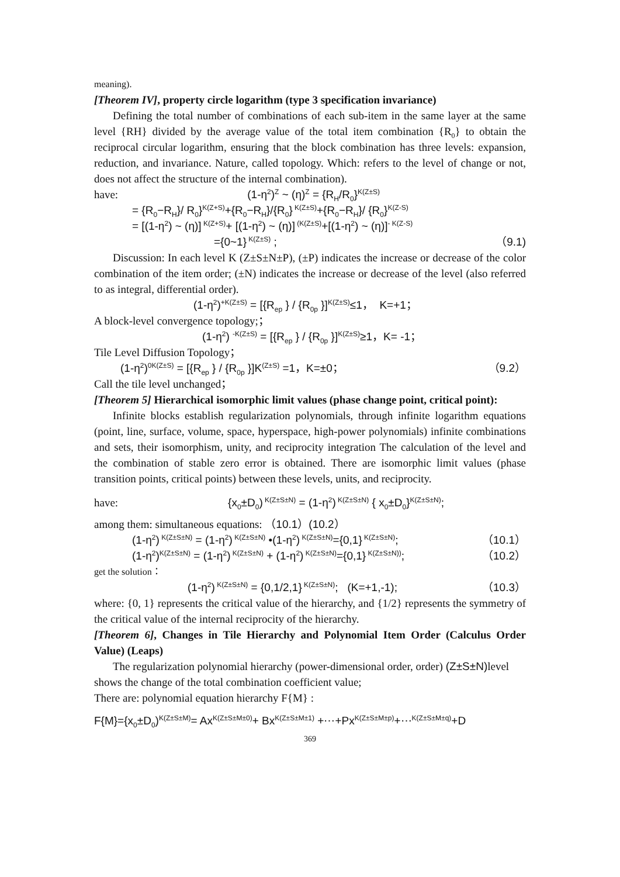meaning).
[Theorem IV], property circle logarithm (type 3 specification invariance)
Defining the total number of combinations of each sub-item in the same layer at the same level {RH} divided by the average value of the total item combination {R<sub>0</sub>} to obtain the reciprocal circular logarithm, ensuring that the block combination has three levels: expansion, reduction, and invariance. Nature, called topology. Which: refers to the level of change or not, does not affect the structure of the internal combination).
have: (1-η<sup>2</sup>)<sup>Z</sup> ~ (η)<sup>Z</sup> = {R<sub>H</sub>/R<sub>0</sub>}<sup>K(Z±S)</sup>
= {R<sub>0</sub>−R<sub>H</sub>}/ R<sub>0</sub>}<sup>K(Z+S)</sup>+{R<sub>0</sub>−R<sub>H</sub>}/{R<sub>0</sub>}<sup>K(Z±S)</sup>+{R<sub>0</sub>−R<sub>H</sub>}/ {R<sub>0</sub>}<sup>K(Z-S)</sup>
= [(1-η<sup>2</sup>) ~ (η)]<sup>K(Z+S)</sup>+ [(1-η<sup>2</sup>) ~ (η)]<sup>(K(Z±S)</sup>+[(1-η<sup>2</sup>) ~ (η)]<sup>- K(Z-S)</sup>
={0~1}<sup>K(Z±S)</sup> ; （9.1)
Discussion: In each level K (Z±S±N±P), (±P) indicates the increase or decrease of the color combination of the item order; (±N) indicates the increase or decrease of the level (also referred to as integral, differential order).
(1-η<sup>2</sup>)<sup>+K(Z±S)</sup> = [{R<sub>ep</sub> } / {R<sub>0p</sub> }]<sup>K(Z±S)</sup>≤1， K=+1；
A block-level convergence topology;；
(1-η<sup>2</sup>) <sup>-K(Z±S)</sup> = [{R<sub>ep</sub> } / {R<sub>0p</sub> }]<sup>K(Z±S)</sup>≥1，K= -1；
Tile Level Diffusion Topology；
(1-η<sup>2</sup>)<sup>0K(Z±S)</sup> = [{R<sub>ep</sub> } / {R<sub>0p</sub> }]K<sup>(Z±S)</sup> =1，K=±0； （9.2）
Call the tile level unchanged；
[Theorem 5] Hierarchical isomorphic limit values (phase change point, critical point):
Infinite blocks establish regularization polynomials, through infinite logarithm equations (point, line, surface, volume, space, hyperspace, high-power polynomials) infinite combinations and sets, their isomorphism, unity, and reciprocity integration The calculation of the level and the combination of stable zero error is obtained. There are isomorphic limit values (phase transition points, critical points) between these levels, units, and reciprocity.
have: {x<sub>0</sub>±D<sub>0</sub>)<sup>K(Z±S±N)</sup> = (1-η<sup>2</sup>)<sup>K(Z±S±N)</sup> { x<sub>0</sub>±D<sub>0</sub>}<sup>K(Z±S±N)</sup>;
among them: simultaneous equations: （10.1）(10.2）
(1-η<sup>2</sup>)<sup>K(Z±S±N)</sup> = (1-η<sup>2</sup>)<sup>K(Z±S±N)</sup> •(1-η<sup>2</sup>)<sup>K(Z±S±N)</sup>={0,1}<sup>K(Z±S±N)</sup>; （10.1）
(1-η<sup>2</sup>)<sup>K(Z±S±N)</sup> = (1-η<sup>2</sup>)<sup>K(Z±S±N)</sup> + (1-η<sup>2</sup>)<sup>K(Z±S±N)</sup>={0,1}<sup>K(Z±S±N))</sup>; （10.2）
get the solution：
(1-η<sup>2</sup>)<sup>K(Z±S±N)</sup> = {0,1/2,1}<sup>K(Z±S±N)</sup>; (K=+1,-1); （10.3）
where: {0, 1} represents the critical value of the hierarchy, and {1/2} represents the symmetry of the critical value of the internal reciprocity of the hierarchy.
[Theorem 6], Changes in Tile Hierarchy and Polynomial Item Order (Calculus Order Value) (Leaps)
The regularization polynomial hierarchy (power-dimensional order, order) (Z±S±N) level shows the change of the total combination coefficient value;
There are: polynomial equation hierarchy F{M} :
F{M}={x<sub>0</sub>±D<sub>0</sub>)<sup>K(Z±S±M)</sup>= Ax<sup>K(Z±S±M±0)</sup>+ Bx<sup>K(Z±S±M±1)</sup> +⋯+Px<sup>K(Z±S±M±p)</sup>+⋯<sup>K(Z±S±M±q)</sup>+D
369